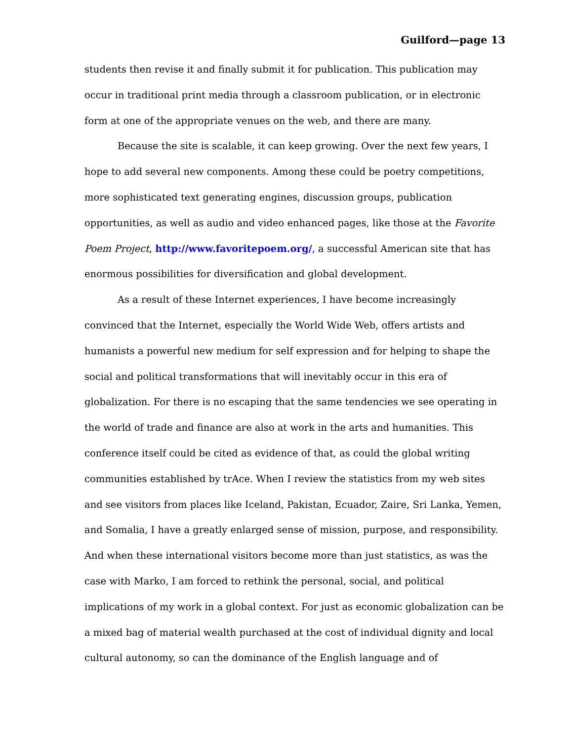Guilford—page 13
students then revise it and finally submit it for publication. This publication may occur in traditional print media through a classroom publication, or in electronic form at one of the appropriate venues on the web, and there are many.
Because the site is scalable, it can keep growing. Over the next few years, I hope to add several new components. Among these could be poetry competitions, more sophisticated text generating engines, discussion groups, publication opportunities, as well as audio and video enhanced pages, like those at the Favorite Poem Project, http://www.favoritepoem.org/, a successful American site that has enormous possibilities for diversification and global development.
As a result of these Internet experiences, I have become increasingly convinced that the Internet, especially the World Wide Web, offers artists and humanists a powerful new medium for self expression and for helping to shape the social and political transformations that will inevitably occur in this era of globalization. For there is no escaping that the same tendencies we see operating in the world of trade and finance are also at work in the arts and humanities. This conference itself could be cited as evidence of that, as could the global writing communities established by trAce. When I review the statistics from my web sites and see visitors from places like Iceland, Pakistan, Ecuador, Zaire, Sri Lanka, Yemen, and Somalia, I have a greatly enlarged sense of mission, purpose, and responsibility. And when these international visitors become more than just statistics, as was the case with Marko, I am forced to rethink the personal, social, and political implications of my work in a global context. For just as economic globalization can be a mixed bag of material wealth purchased at the cost of individual dignity and local cultural autonomy, so can the dominance of the English language and of